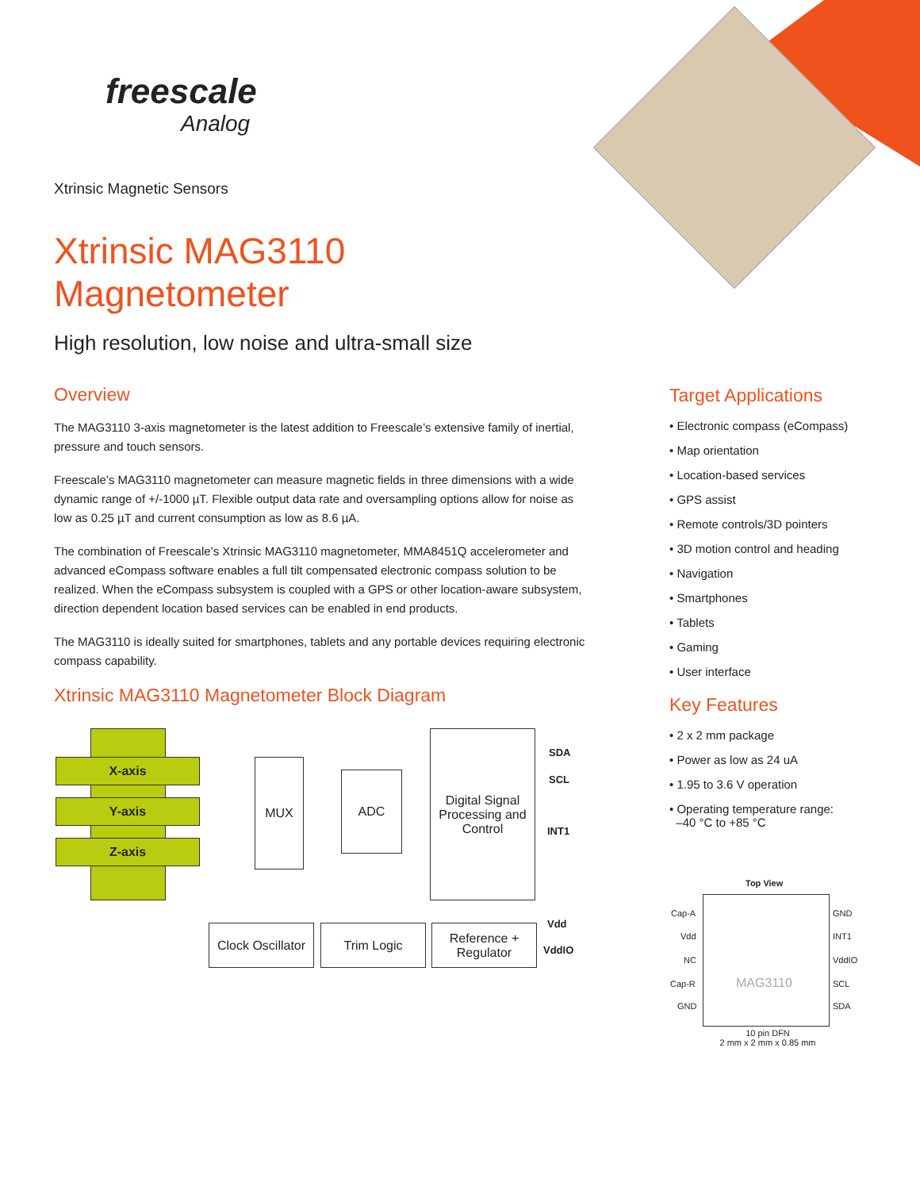freescale
Analog
Xtrinsic Magnetic Sensors
Xtrinsic MAG3110
Magnetometer
High resolution, low noise and ultra-small size
Overview
The MAG3110 3-axis magnetometer is the latest addition to Freescale’s extensive family of inertial, pressure and touch sensors.
Freescale’s MAG3110 magnetometer can measure magnetic fields in three dimensions with a wide dynamic range of +/-1000 µT. Flexible output data rate and oversampling options allow for noise as low as 0.25 µT and current consumption as low as 8.6 µA.
The combination of Freescale’s Xtrinsic MAG3110 magnetometer, MMA8451Q accelerometer and advanced eCompass software enables a full tilt compensated electronic compass solution to be realized. When the eCompass subsystem is coupled with a GPS or other location-aware subsystem, direction dependent location based services can be enabled in end products.
The MAG3110 is ideally suited for smartphones, tablets and any portable devices requiring electronic compass capability.
Xtrinsic MAG3110 Magnetometer Block Diagram
X-axis
Y-axis
Z-axis
MUX
ADC
Digital Signal Processing and Control
SDA
SCL
INT1
Clock Oscillator
Trim Logic
Reference + Regulator
Vdd
VddIO
Target Applications
• Electronic compass (eCompass)
• Map orientation
• Location-based services
• GPS assist
• Remote controls/3D pointers
• 3D motion control and heading
• Navigation
• Smartphones
• Tablets
• Gaming
• User interface
Key Features
• 2 x 2 mm package
• Power as low as 24 uA
• 1.95 to 3.6 V operation
• Operating temperature range:
–40 °C to +85 °C
Top View
MAG3110
Cap-A
Vdd
NC
Cap-R
GND
GND
INT1
VddIO
SCL
SDA
10 pin DFN
2 mm x 2 mm x 0.85 mm